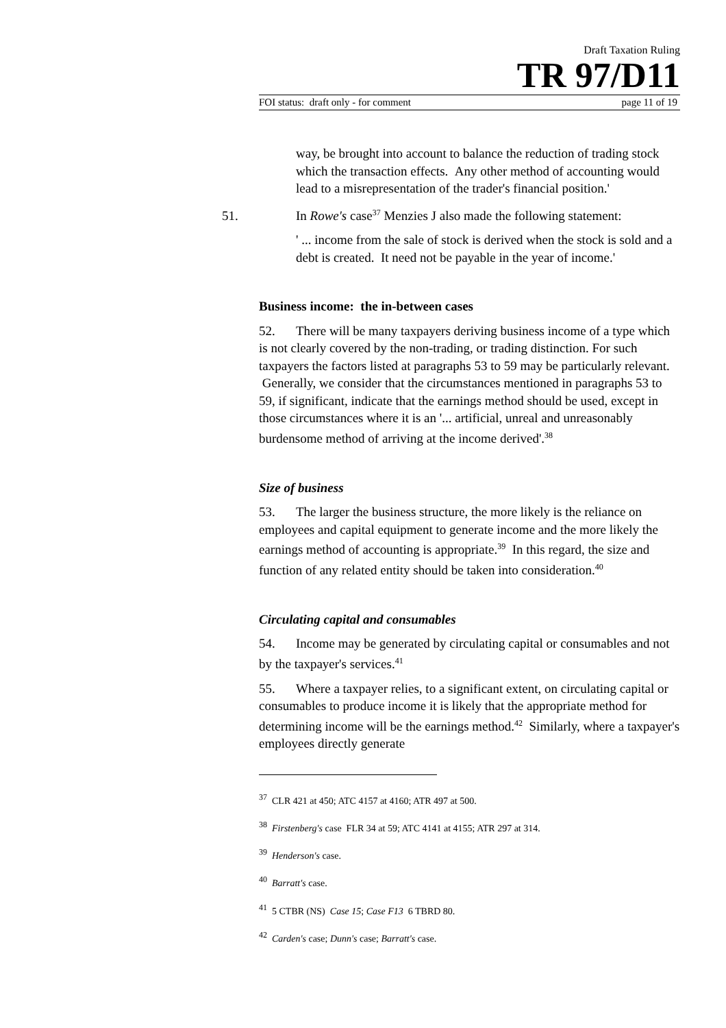Draft Taxation Ruling
TR 97/D11
FOI status: draft only - for comment page 11 of 19
way, be brought into account to balance the reduction of trading stock which the transaction effects. Any other method of accounting would lead to a misrepresentation of the trader's financial position.'
51. In Rowe's case<sup>37</sup> Menzies J also made the following statement:
' ... income from the sale of stock is derived when the stock is sold and a debt is created. It need not be payable in the year of income.'
Business income: the in-between cases
52. There will be many taxpayers deriving business income of a type which is not clearly covered by the non-trading, or trading distinction. For such taxpayers the factors listed at paragraphs 53 to 59 may be particularly relevant. Generally, we consider that the circumstances mentioned in paragraphs 53 to 59, if significant, indicate that the earnings method should be used, except in those circumstances where it is an '... artificial, unreal and unreasonably burdensome method of arriving at the income derived'.<sup>38</sup>
Size of business
53. The larger the business structure, the more likely is the reliance on employees and capital equipment to generate income and the more likely the earnings method of accounting is appropriate.<sup>39</sup> In this regard, the size and function of any related entity should be taken into consideration.<sup>40</sup>
Circulating capital and consumables
54. Income may be generated by circulating capital or consumables and not by the taxpayer's services.<sup>41</sup>
55. Where a taxpayer relies, to a significant extent, on circulating capital or consumables to produce income it is likely that the appropriate method for determining income will be the earnings method.<sup>42</sup> Similarly, where a taxpayer's employees directly generate
<sup>37</sup> CLR 421 at 450; ATC 4157 at 4160; ATR 497 at 500.
<sup>38</sup> Firstenberg's case FLR 34 at 59; ATC 4141 at 4155; ATR 297 at 314.
<sup>39</sup> Henderson's case.
<sup>40</sup> Barratt's case.
<sup>41</sup> 5 CTBR (NS) Case 15; Case F13 6 TBRD 80.
<sup>42</sup> Carden's case; Dunn's case; Barratt's case.